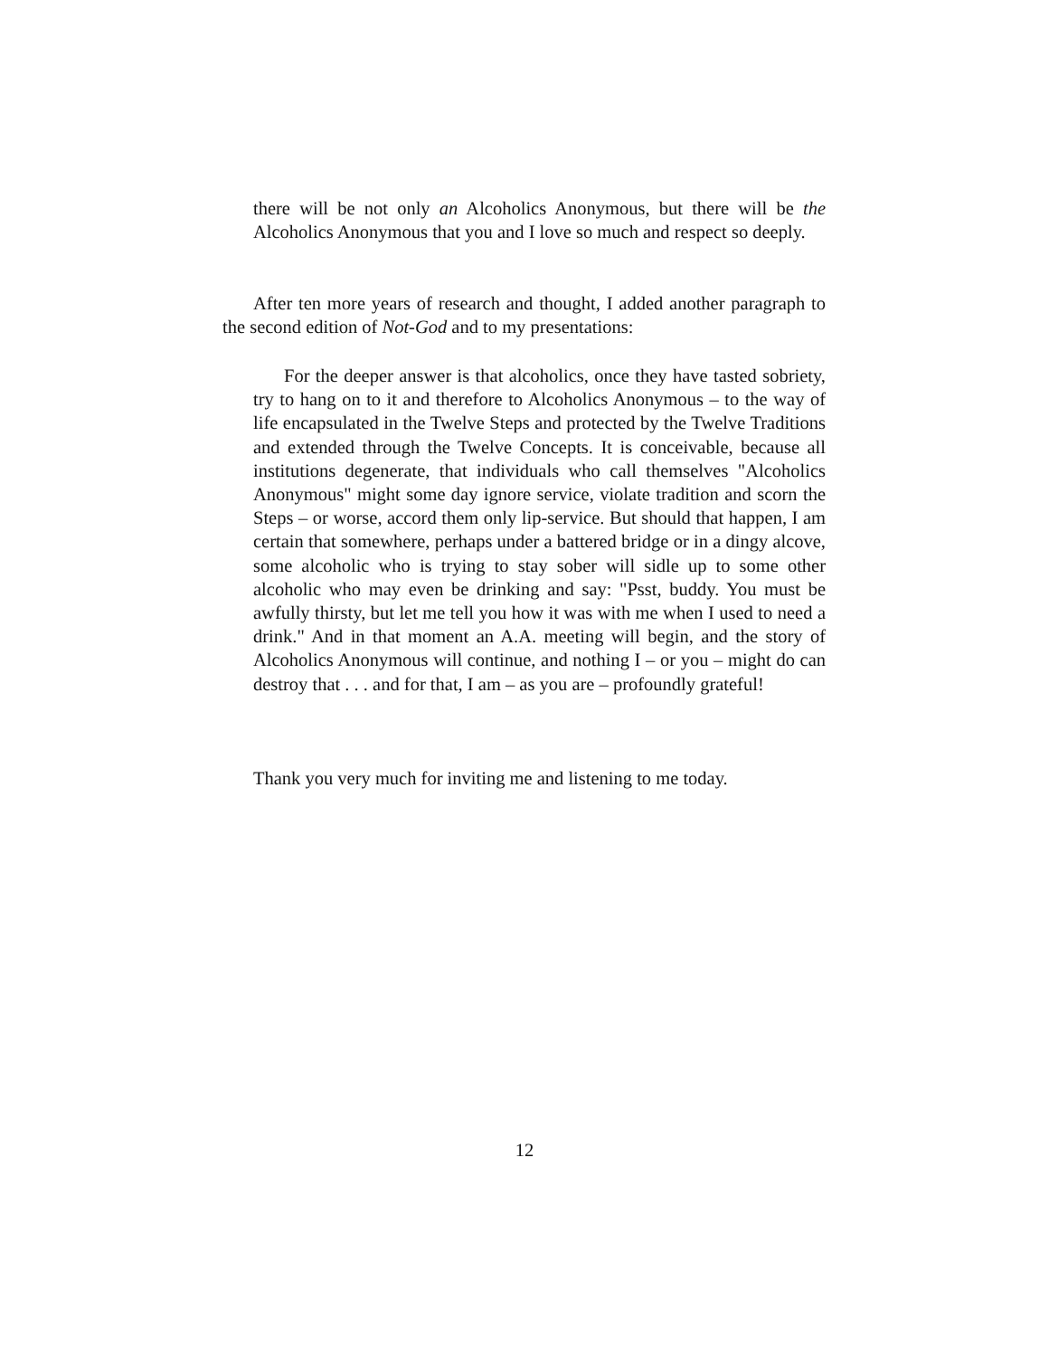there will be not only an Alcoholics Anonymous, but there will be the Alcoholics Anonymous that you and I love so much and respect so deeply.
After ten more years of research and thought, I added another paragraph to the second edition of Not-God and to my presentations:
For the deeper answer is that alcoholics, once they have tasted sobriety, try to hang on to it and therefore to Alcoholics Anonymous – to the way of life encapsulated in the Twelve Steps and protected by the Twelve Traditions and extended through the Twelve Concepts. It is conceivable, because all institutions degenerate, that individuals who call themselves "Alcoholics Anonymous" might some day ignore service, violate tradition and scorn the Steps – or worse, accord them only lip-service. But should that happen, I am certain that somewhere, perhaps under a battered bridge or in a dingy alcove, some alcoholic who is trying to stay sober will sidle up to some other alcoholic who may even be drinking and say: "Psst, buddy. You must be awfully thirsty, but let me tell you how it was with me when I used to need a drink." And in that moment an A.A. meeting will begin, and the story of Alcoholics Anonymous will continue, and nothing I – or you – might do can destroy that . . . and for that, I am – as you are – profoundly grateful!
Thank you very much for inviting me and listening to me today.
12